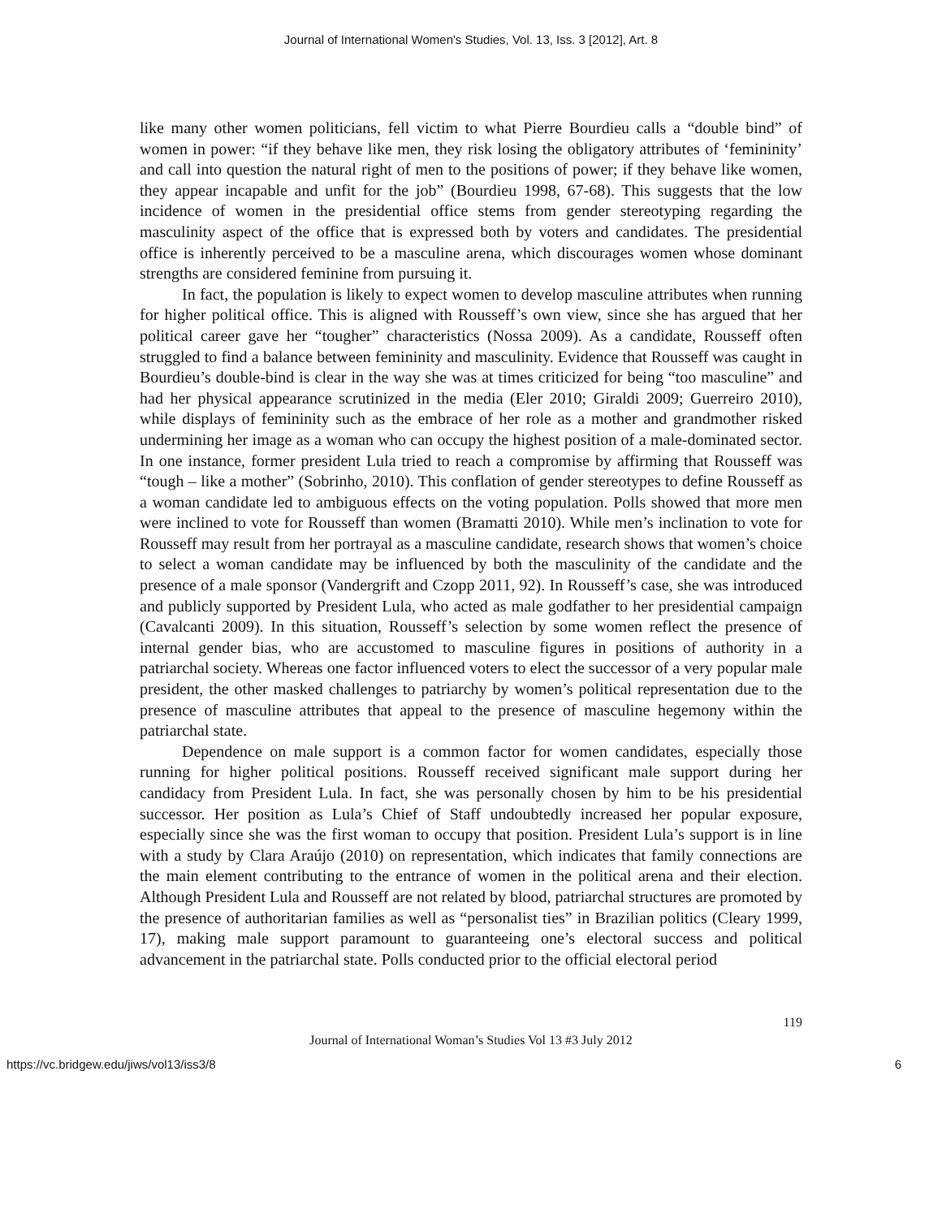Journal of International Women's Studies, Vol. 13, Iss. 3 [2012], Art. 8
like many other women politicians, fell victim to what Pierre Bourdieu calls a “double bind” of women in power: “if they behave like men, they risk losing the obligatory attributes of ‘femininity’ and call into question the natural right of men to the positions of power; if they behave like women, they appear incapable and unfit for the job” (Bourdieu 1998, 67-68). This suggests that the low incidence of women in the presidential office stems from gender stereotyping regarding the masculinity aspect of the office that is expressed both by voters and candidates. The presidential office is inherently perceived to be a masculine arena, which discourages women whose dominant strengths are considered feminine from pursuing it.
In fact, the population is likely to expect women to develop masculine attributes when running for higher political office. This is aligned with Rousseff’s own view, since she has argued that her political career gave her “tougher” characteristics (Nossa 2009). As a candidate, Rousseff often struggled to find a balance between femininity and masculinity. Evidence that Rousseff was caught in Bourdieu’s double-bind is clear in the way she was at times criticized for being “too masculine” and had her physical appearance scrutinized in the media (Eler 2010; Giraldi 2009; Guerreiro 2010), while displays of femininity such as the embrace of her role as a mother and grandmother risked undermining her image as a woman who can occupy the highest position of a male-dominated sector. In one instance, former president Lula tried to reach a compromise by affirming that Rousseff was “tough – like a mother” (Sobrinho, 2010). This conflation of gender stereotypes to define Rousseff as a woman candidate led to ambiguous effects on the voting population. Polls showed that more men were inclined to vote for Rousseff than women (Bramatti 2010). While men’s inclination to vote for Rousseff may result from her portrayal as a masculine candidate, research shows that women’s choice to select a woman candidate may be influenced by both the masculinity of the candidate and the presence of a male sponsor (Vandergrift and Czopp 2011, 92). In Rousseff’s case, she was introduced and publicly supported by President Lula, who acted as male godfather to her presidential campaign (Cavalcanti 2009). In this situation, Rousseff’s selection by some women reflect the presence of internal gender bias, who are accustomed to masculine figures in positions of authority in a patriarchal society. Whereas one factor influenced voters to elect the successor of a very popular male president, the other masked challenges to patriarchy by women’s political representation due to the presence of masculine attributes that appeal to the presence of masculine hegemony within the patriarchal state.
Dependence on male support is a common factor for women candidates, especially those running for higher political positions. Rousseff received significant male support during her candidacy from President Lula. In fact, she was personally chosen by him to be his presidential successor. Her position as Lula’s Chief of Staff undoubtedly increased her popular exposure, especially since she was the first woman to occupy that position. President Lula’s support is in line with a study by Clara Araújo (2010) on representation, which indicates that family connections are the main element contributing to the entrance of women in the political arena and their election. Although President Lula and Rousseff are not related by blood, patriarchal structures are promoted by the presence of authoritarian families as well as “personalist ties” in Brazilian politics (Cleary 1999, 17), making male support paramount to guaranteeing one’s electoral success and political advancement in the patriarchal state. Polls conducted prior to the official electoral period
119
Journal of International Woman’s Studies Vol 13 #3 July 2012
https://vc.bridgew.edu/jiws/vol13/iss3/8 6